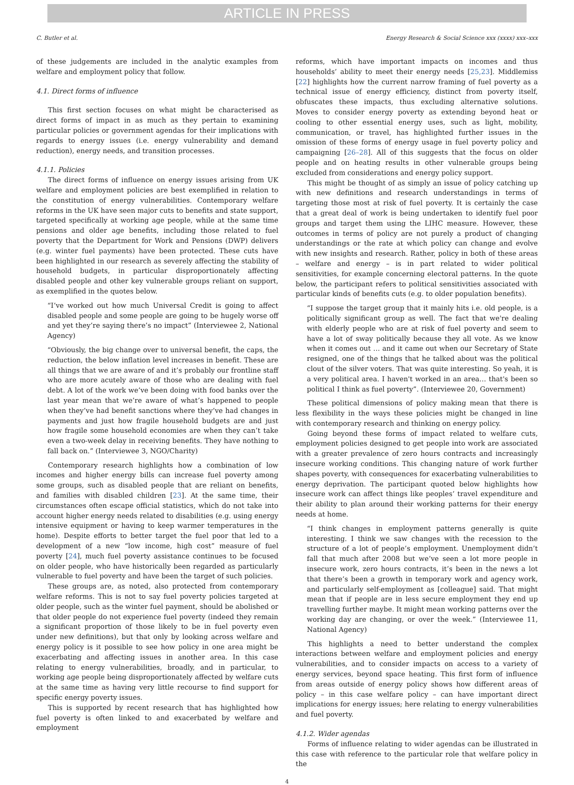ARTICLE IN PRESS
C. Butler et al. Energy Research & Social Science xxx (xxxx) xxx–xxx
of these judgements are included in the analytic examples from welfare and employment policy that follow.
4.1. Direct forms of influence
This first section focuses on what might be characterised as direct forms of impact in as much as they pertain to examining particular policies or government agendas for their implications with regards to energy issues (i.e. energy vulnerability and demand reduction), energy needs, and transition processes.
4.1.1. Policies
The direct forms of influence on energy issues arising from UK welfare and employment policies are best exemplified in relation to the constitution of energy vulnerabilities. Contemporary welfare reforms in the UK have seen major cuts to benefits and state support, targeted specifically at working age people, while at the same time pensions and older age benefits, including those related to fuel poverty that the Department for Work and Pensions (DWP) delivers (e.g. winter fuel payments) have been protected. These cuts have been highlighted in our research as severely affecting the stability of household budgets, in particular disproportionately affecting disabled people and other key vulnerable groups reliant on support, as exemplified in the quotes below.
“I’ve worked out how much Universal Credit is going to affect disabled people and some people are going to be hugely worse off and yet they’re saying there’s no impact” (Interviewee 2, National Agency)
“Obviously, the big change over to universal benefit, the caps, the reduction, the below inflation level increases in benefit. These are all things that we are aware of and it’s probably our frontline staff who are more acutely aware of those who are dealing with fuel debt. A lot of the work we’ve been doing with food banks over the last year mean that we’re aware of what’s happened to people when they’ve had benefit sanctions where they’ve had changes in payments and just how fragile household budgets are and just how fragile some household economies are when they can’t take even a two-week delay in receiving benefits. They have nothing to fall back on.” (Interviewee 3, NGO/Charity)
Contemporary research highlights how a combination of low incomes and higher energy bills can increase fuel poverty among some groups, such as disabled people that are reliant on benefits, and families with disabled children [23]. At the same time, their circumstances often escape official statistics, which do not take into account higher energy needs related to disabilities (e.g. using energy intensive equipment or having to keep warmer temperatures in the home). Despite efforts to better target the fuel poor that led to a development of a new “low income, high cost” measure of fuel poverty [24], much fuel poverty assistance continues to be focused on older people, who have historically been regarded as particularly vulnerable to fuel poverty and have been the target of such policies.
These groups are, as noted, also protected from contemporary welfare reforms. This is not to say fuel poverty policies targeted at older people, such as the winter fuel payment, should be abolished or that older people do not experience fuel poverty (indeed they remain a significant proportion of those likely to be in fuel poverty even under new definitions), but that only by looking across welfare and energy policy is it possible to see how policy in one area might be exacerbating and affecting issues in another area. In this case relating to energy vulnerabilities, broadly, and in particular, to working age people being disproportionately affected by welfare cuts at the same time as having very little recourse to find support for specific energy poverty issues.
This is supported by recent research that has highlighted how fuel poverty is often linked to and exacerbated by welfare and employment
reforms, which have important impacts on incomes and thus households’ ability to meet their energy needs [25,23]. Middlemiss [22] highlights how the current narrow framing of fuel poverty as a technical issue of energy efficiency, distinct from poverty itself, obfuscates these impacts, thus excluding alternative solutions. Moves to consider energy poverty as extending beyond heat or cooling to other essential energy uses, such as light, mobility, communication, or travel, has highlighted further issues in the omission of these forms of energy usage in fuel poverty policy and campaigning [26–28]. All of this suggests that the focus on older people and on heating results in other vulnerable groups being excluded from considerations and energy policy support.
This might be thought of as simply an issue of policy catching up with new definitions and research understandings in terms of targeting those most at risk of fuel poverty. It is certainly the case that a great deal of work is being undertaken to identify fuel poor groups and target them using the LIHC measure. However, these outcomes in terms of policy are not purely a product of changing understandings or the rate at which policy can change and evolve with new insights and research. Rather, policy in both of these areas – welfare and energy – is in part related to wider political sensitivities, for example concerning electoral patterns. In the quote below, the participant refers to political sensitivities associated with particular kinds of benefits cuts (e.g. to older population benefits).
“I suppose the target group that it mainly hits i.e. old people, is a politically significant group as well. The fact that we're dealing with elderly people who are at risk of fuel poverty and seem to have a lot of sway politically because they all vote. As we know when it comes out … and it came out when our Secretary of State resigned, one of the things that he talked about was the political clout of the silver voters. That was quite interesting. So yeah, it is a very political area. I haven't worked in an area… that's been so political I think as fuel poverty”. (Interviewee 20, Government)
These political dimensions of policy making mean that there is less flexibility in the ways these policies might be changed in line with contemporary research and thinking on energy policy.
Going beyond these forms of impact related to welfare cuts, employment policies designed to get people into work are associated with a greater prevalence of zero hours contracts and increasingly insecure working conditions. This changing nature of work further shapes poverty, with consequences for exacerbating vulnerabilities to energy deprivation. The participant quoted below highlights how insecure work can affect things like peoples’ travel expenditure and their ability to plan around their working patterns for their energy needs at home.
“I think changes in employment patterns generally is quite interesting. I think we saw changes with the recession to the structure of a lot of people’s employment. Unemployment didn’t fall that much after 2008 but we’ve seen a lot more people in insecure work, zero hours contracts, it’s been in the news a lot that there’s been a growth in temporary work and agency work, and particularly self-employment as [colleague] said. That might mean that if people are in less secure employment they end up travelling further maybe. It might mean working patterns over the working day are changing, or over the week.” (Interviewee 11, National Agency)
This highlights a need to better understand the complex interactions between welfare and employment policies and energy vulnerabilities, and to consider impacts on access to a variety of energy services, beyond space heating. This first form of influence from areas outside of energy policy shows how different areas of policy – in this case welfare policy – can have important direct implications for energy issues; here relating to energy vulnerabilities and fuel poverty.
4.1.2. Wider agendas
Forms of influence relating to wider agendas can be illustrated in this case with reference to the particular role that welfare policy in the
4